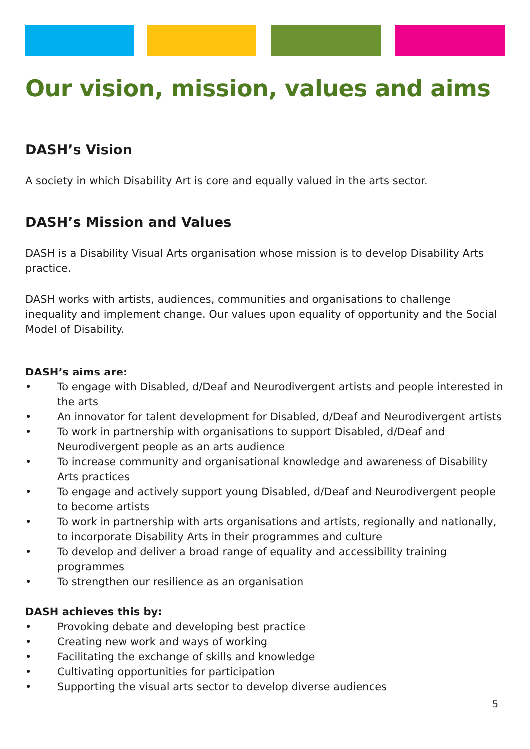Our vision, mission, values and aims
DASH’s Vision
A society in which Disability Art is core and equally valued in the arts sector.
DASH’s Mission and Values
DASH is a Disability Visual Arts organisation whose mission is to develop Disability Arts practice.
DASH works with artists, audiences, communities and organisations to challenge inequality and implement change. Our values upon equality of opportunity and the Social Model of Disability.
DASH’s aims are:
• To engage with Disabled, d/Deaf and Neurodivergent artists and people interested in the arts
• An innovator for talent development for Disabled, d/Deaf and Neurodivergent artists
• To work in partnership with organisations to support Disabled, d/Deaf and Neurodivergent people as an arts audience
• To increase community and organisational knowledge and awareness of Disability Arts practices
• To engage and actively support young Disabled, d/Deaf and Neurodivergent people to become artists
• To work in partnership with arts organisations and artists, regionally and nationally, to incorporate Disability Arts in their programmes and culture
• To develop and deliver a broad range of equality and accessibility training programmes
• To strengthen our resilience as an organisation
DASH achieves this by:
• Provoking debate and developing best practice
• Creating new work and ways of working
• Facilitating the exchange of skills and knowledge
• Cultivating opportunities for participation
• Supporting the visual arts sector to develop diverse audiences
5